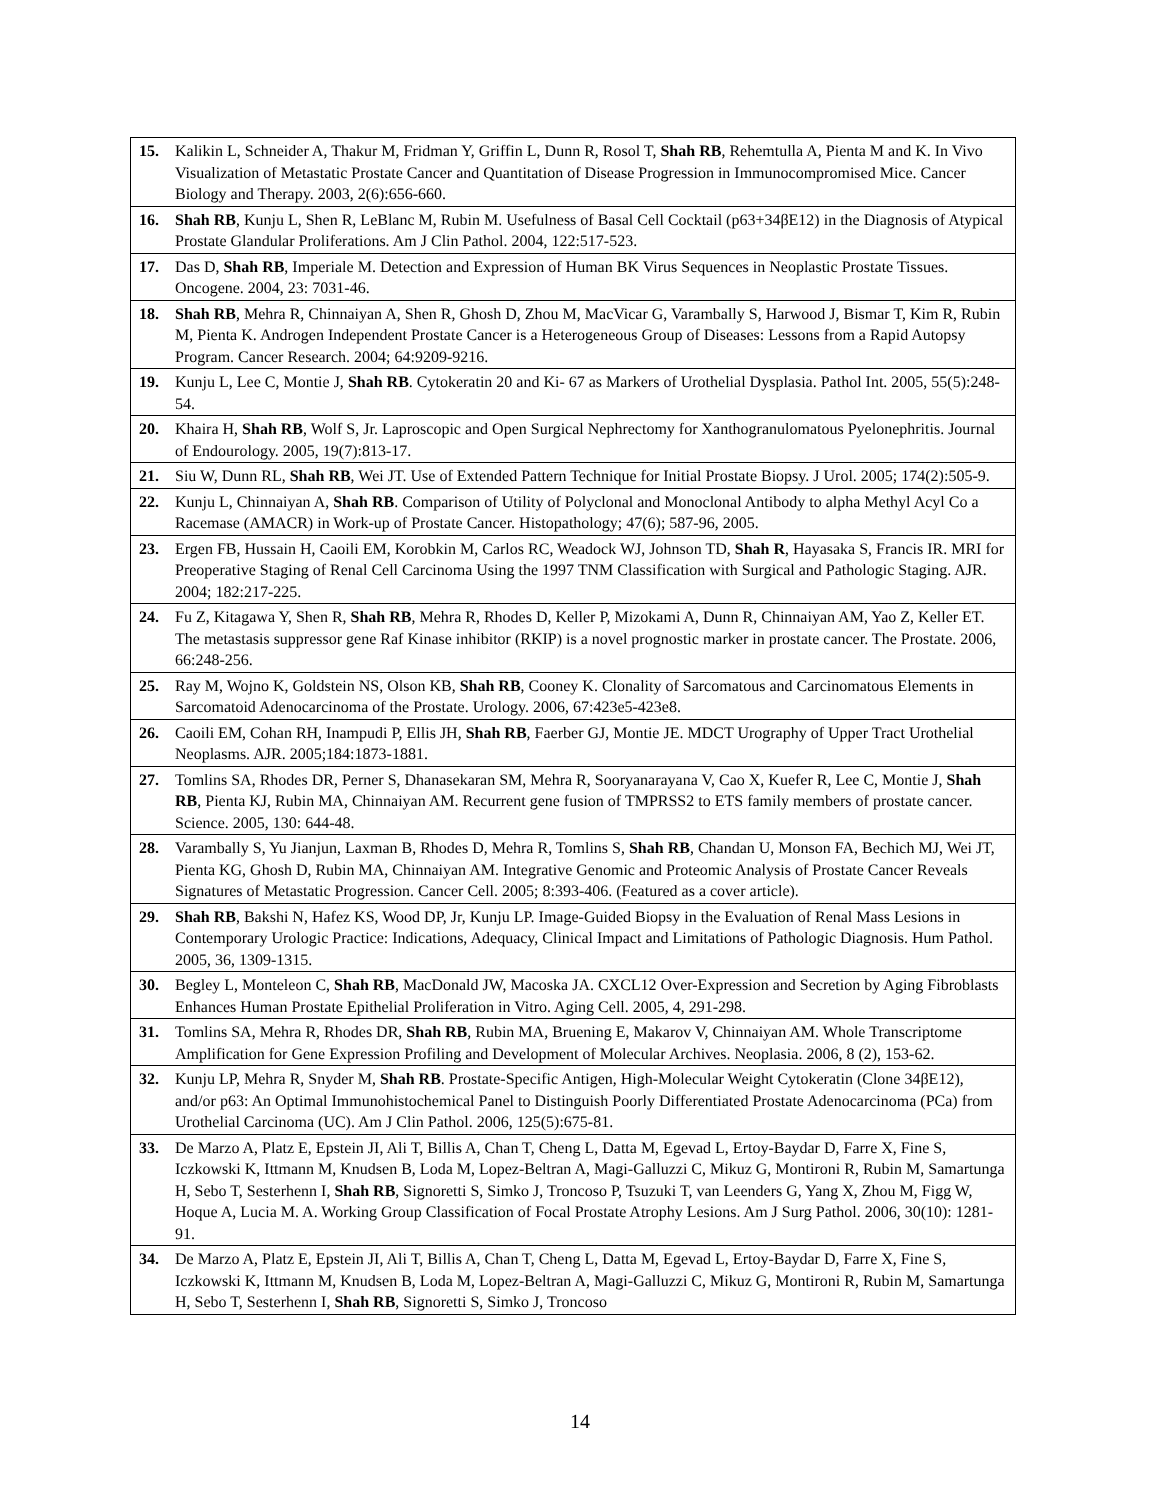| 15. Kalikin L, Schneider A, Thakur M, Fridman Y, Griffin L, Dunn R, Rosol T, Shah RB , Rehemtulla A, Pienta M and K. In Vivo Visualization of Metastatic Prostate Cancer and Quantitation of Disease Progression in Immunocompromised Mice. Cancer Biology and Therapy. 2003, 2(6):656-660. |
| 16. Shah RB , Kunju L, Shen R, LeBlanc M, Rubin M. Usefulness of Basal Cell Cocktail (p63+34βE12) in the Diagnosis of Atypical Prostate Glandular Proliferations. Am J Clin Pathol. 2004, 122:517-523. |
| 17. Das D, Shah RB , Imperiale M. Detection and Expression of Human BK Virus Sequences in Neoplastic Prostate Tissues. Oncogene. 2004, 23: 7031-46. |
| 18. Shah RB , Mehra R, Chinnaiyan A, Shen R, Ghosh D, Zhou M, MacVicar G, Varambally S, Harwood J, Bismar T, Kim R, Rubin M, Pienta K. Androgen Independent Prostate Cancer is a Heterogeneous Group of Diseases: Lessons from a Rapid Autopsy Program. Cancer Research. 2004; 64:9209-9216. |
| 19. Kunju L, Lee C, Montie J, Shah RB . Cytokeratin 20 and Ki- 67 as Markers of Urothelial Dysplasia. Pathol Int. 2005, 55(5):248-54. |
| 20. Khaira H, Shah RB , Wolf S, Jr. Laproscopic and Open Surgical Nephrectomy for Xanthogranulomatous Pyelonephritis. Journal of Endourology. 2005, 19(7):813-17. |
| 21. Siu W, Dunn RL, Shah RB , Wei JT. Use of Extended Pattern Technique for Initial Prostate Biopsy. J Urol. 2005; 174(2):505-9. |
| 22. Kunju L, Chinnaiyan A, Shah RB . Comparison of Utility of Polyclonal and Monoclonal Antibody to alpha Methyl Acyl Co a Racemase (AMACR) in Work-up of Prostate Cancer. Histopathology; 47(6); 587-96, 2005. |
| 23. Ergen FB, Hussain H, Caoili EM, Korobkin M, Carlos RC, Weadock WJ, Johnson TD, Shah R , Hayasaka S, Francis IR. MRI for Preoperative Staging of Renal Cell Carcinoma Using the 1997 TNM Classification with Surgical and Pathologic Staging. AJR. 2004; 182:217-225. |
| 24. Fu Z, Kitagawa Y, Shen R, Shah RB , Mehra R, Rhodes D, Keller P, Mizokami A, Dunn R, Chinnaiyan AM, Yao Z, Keller ET. The metastasis suppressor gene Raf Kinase inhibitor (RKIP) is a novel prognostic marker in prostate cancer. The Prostate. 2006, 66:248-256. |
| 25. Ray M, Wojno K, Goldstein NS, Olson KB, Shah RB , Cooney K. Clonality of Sarcomatous and Carcinomatous Elements in Sarcomatoid Adenocarcinoma of the Prostate. Urology. 2006, 67:423e5-423e8. |
| 26. Caoili EM, Cohan RH, Inampudi P, Ellis JH, Shah RB , Faerber GJ, Montie JE. MDCT Urography of Upper Tract Urothelial Neoplasms. AJR. 2005;184:1873-1881. |
| 27. Tomlins SA, Rhodes DR, Perner S, Dhanasekaran SM, Mehra R, Sooryanarayana V, Cao X, Kuefer R, Lee C, Montie J, Shah RB , Pienta KJ, Rubin MA, Chinnaiyan AM. Recurrent gene fusion of TMPRSS2 to ETS family members of prostate cancer. Science. 2005, 130: 644-48. |
| 28. Varambally S, Yu Jianjun, Laxman B, Rhodes D, Mehra R, Tomlins S, Shah RB , Chandan U, Monson FA, Bechich MJ, Wei JT, Pienta KG, Ghosh D, Rubin MA, Chinnaiyan AM. Integrative Genomic and Proteomic Analysis of Prostate Cancer Reveals Signatures of Metastatic Progression. Cancer Cell. 2005; 8:393-406. (Featured as a cover article). |
| 29. Shah RB , Bakshi N, Hafez KS, Wood DP, Jr, Kunju LP. Image-Guided Biopsy in the Evaluation of Renal Mass Lesions in Contemporary Urologic Practice: Indications, Adequacy, Clinical Impact and Limitations of Pathologic Diagnosis. Hum Pathol. 2005, 36, 1309-1315. |
| 30. Begley L, Monteleon C, Shah RB , MacDonald JW, Macoska JA. CXCL12 Over-Expression and Secretion by Aging Fibroblasts Enhances Human Prostate Epithelial Proliferation in Vitro. Aging Cell. 2005, 4, 291-298. |
| 31. Tomlins SA, Mehra R, Rhodes DR, Shah RB , Rubin MA, Bruening E, Makarov V, Chinnaiyan AM. Whole Transcriptome Amplification for Gene Expression Profiling and Development of Molecular Archives. Neoplasia. 2006, 8 (2), 153-62. |
| 32. Kunju LP, Mehra R, Snyder M, Shah RB . Prostate-Specific Antigen, High-Molecular Weight Cytokeratin (Clone 34βE12), and/or p63: An Optimal Immunohistochemical Panel to Distinguish Poorly Differentiated Prostate Adenocarcinoma (PCa) from Urothelial Carcinoma (UC). Am J Clin Pathol. 2006, 125(5):675-81. |
| 33. De Marzo A, Platz E, Epstein JI, Ali T, Billis A, Chan T, Cheng L, Datta M, Egevad L, Ertoy-Baydar D, Farre X, Fine S, Iczkowski K, Ittmann M, Knudsen B, Loda M, Lopez-Beltran A, Magi-Galluzzi C, Mikuz G, Montironi R, Rubin M, Samartunga H, Sebo T, Sesterhenn I, Shah RB , Signoretti S, Simko J, Troncoso P, Tsuzuki T, van Leenders G, Yang X, Zhou M, Figg W, Hoque A, Lucia M. A. Working Group Classification of Focal Prostate Atrophy Lesions. Am J Surg Pathol. 2006, 30(10): 1281-91. |
| 34. De Marzo A, Platz E, Epstein JI, Ali T, Billis A, Chan T, Cheng L, Datta M, Egevad L, Ertoy-Baydar D, Farre X, Fine S, Iczkowski K, Ittmann M, Knudsen B, Loda M, Lopez-Beltran A, Magi-Galluzzi C, Mikuz G, Montironi R, Rubin M, Samartunga H, Sebo T, Sesterhenn I, Shah RB , Signoretti S, Simko J, Troncoso |
14